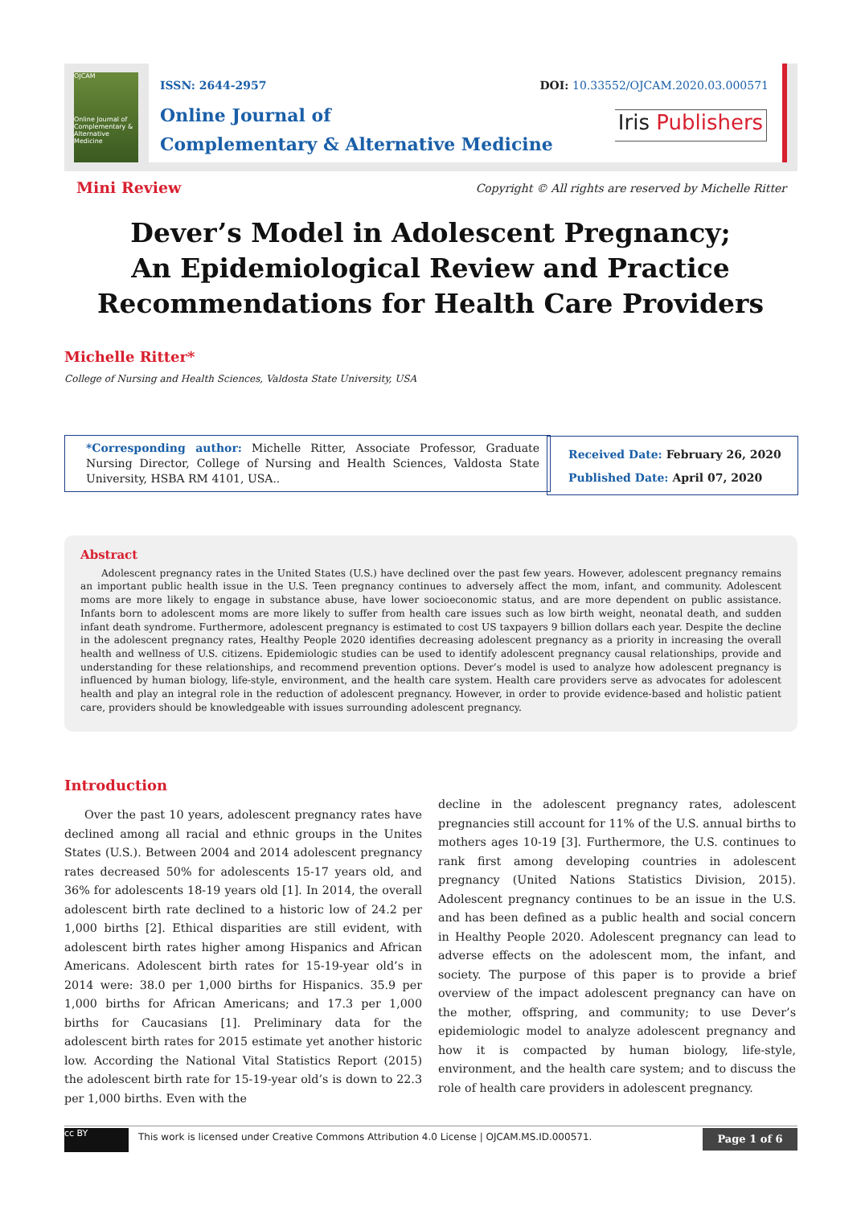OJCAM
Online Journal of Complementary & Alternative Medicine
ISSN: 2644-2957
Online Journal of
Complementary & Alternative Medicine
DOI: 10.33552/OJCAM.2020.03.000571
Iris Publishers
Mini Review
Copyright © All rights are reserved by Michelle Ritter
Dever’s Model in Adolescent Pregnancy;
An Epidemiological Review and Practice
Recommendations for Health Care Providers
Michelle Ritter*
College of Nursing and Health Sciences, Valdosta State University, USA
*Corresponding author: Michelle Ritter, Associate Professor, Graduate Nursing Director, College of Nursing and Health Sciences, Valdosta State University, HSBA RM 4101, USA..
Received Date: February 26, 2020
Published Date: April 07, 2020
Abstract
Adolescent pregnancy rates in the United States (U.S.) have declined over the past few years. However, adolescent pregnancy remains an important public health issue in the U.S. Teen pregnancy continues to adversely affect the mom, infant, and community. Adolescent moms are more likely to engage in substance abuse, have lower socioeconomic status, and are more dependent on public assistance. Infants born to adolescent moms are more likely to suffer from health care issues such as low birth weight, neonatal death, and sudden infant death syndrome. Furthermore, adolescent pregnancy is estimated to cost US taxpayers 9 billion dollars each year. Despite the decline in the adolescent pregnancy rates, Healthy People 2020 identifies decreasing adolescent pregnancy as a priority in increasing the overall health and wellness of U.S. citizens. Epidemiologic studies can be used to identify adolescent pregnancy causal relationships, provide and understanding for these relationships, and recommend prevention options. Dever’s model is used to analyze how adolescent pregnancy is influenced by human biology, life-style, environment, and the health care system. Health care providers serve as advocates for adolescent health and play an integral role in the reduction of adolescent pregnancy. However, in order to provide evidence-based and holistic patient care, providers should be knowledgeable with issues surrounding adolescent pregnancy.
Introduction
Over the past 10 years, adolescent pregnancy rates have declined among all racial and ethnic groups in the Unites States (U.S.). Between 2004 and 2014 adolescent pregnancy rates decreased 50% for adolescents 15-17 years old, and 36% for adolescents 18-19 years old [1]. In 2014, the overall adolescent birth rate declined to a historic low of 24.2 per 1,000 births [2]. Ethical disparities are still evident, with adolescent birth rates higher among Hispanics and African Americans. Adolescent birth rates for 15-19-year old’s in 2014 were: 38.0 per 1,000 births for Hispanics. 35.9 per 1,000 births for African Americans; and 17.3 per 1,000 births for Caucasians [1]. Preliminary data for the adolescent birth rates for 2015 estimate yet another historic low. According the National Vital Statistics Report (2015) the adolescent birth rate for 15-19-year old’s is down to 22.3 per 1,000 births. Even with the
decline in the adolescent pregnancy rates, adolescent pregnancies still account for 11% of the U.S. annual births to mothers ages 10-19 [3]. Furthermore, the U.S. continues to rank first among developing countries in adolescent pregnancy (United Nations Statistics Division, 2015). Adolescent pregnancy continues to be an issue in the U.S. and has been defined as a public health and social concern in Healthy People 2020. Adolescent pregnancy can lead to adverse effects on the adolescent mom, the infant, and society. The purpose of this paper is to provide a brief overview of the impact adolescent pregnancy can have on the mother, offspring, and community; to use Dever’s epidemiologic model to analyze adolescent pregnancy and how it is compacted by human biology, life-style, environment, and the health care system; and to discuss the role of health care providers in adolescent pregnancy.
cc BY
This work is licensed under Creative Commons Attribution 4.0 License | OJCAM.MS.ID.000571.
Page 1 of 6